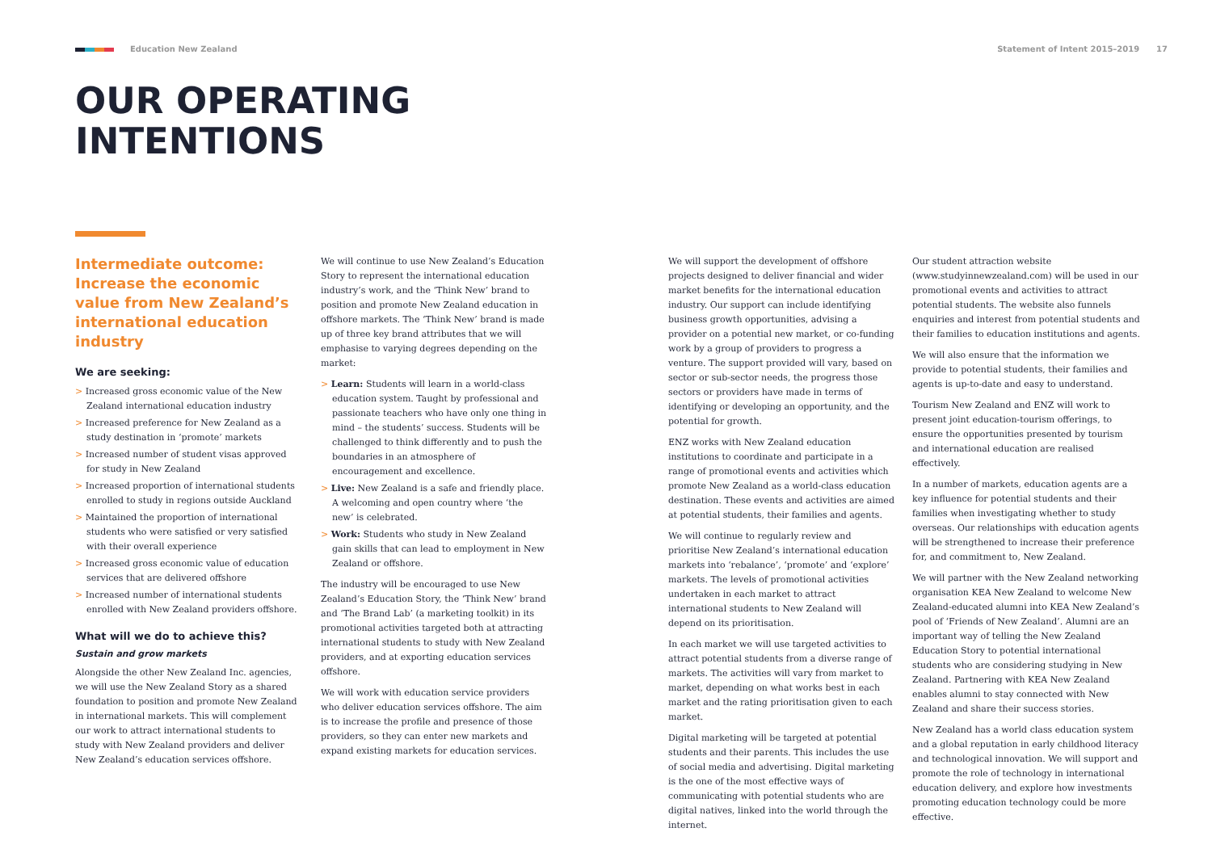Education New Zealand Statement of Intent 2015–2019 17
OUR OPERATING
INTENTIONS
Intermediate outcome: Increase the economic value from New Zealand’s international education industry
We are seeking:
> Increased gross economic value of the New Zealand international education industry
> Increased preference for New Zealand as a study destination in ‘promote’ markets
> Increased number of student visas approved for study in New Zealand
> Increased proportion of international students enrolled to study in regions outside Auckland
> Maintained the proportion of international students who were satisfied or very satisfied with their overall experience
> Increased gross economic value of education services that are delivered offshore
> Increased number of international students enrolled with New Zealand providers offshore.
What will we do to achieve this?
Sustain and grow markets
Alongside the other New Zealand Inc. agencies, we will use the New Zealand Story as a shared foundation to position and promote New Zealand in international markets. This will complement our work to attract international students to study with New Zealand providers and deliver New Zealand’s education services offshore.
We will continue to use New Zealand’s Education Story to represent the international education industry’s work, and the ‘Think New’ brand to position and promote New Zealand education in offshore markets. The ‘Think New’ brand is made up of three key brand attributes that we will emphasise to varying degrees depending on the market:
> Learn: Students will learn in a world-class education system. Taught by professional and passionate teachers who have only one thing in mind – the students’ success. Students will be challenged to think differently and to push the boundaries in an atmosphere of encouragement and excellence.
> Live: New Zealand is a safe and friendly place. A welcoming and open country where ‘the new’ is celebrated.
> Work: Students who study in New Zealand gain skills that can lead to employment in New Zealand or offshore.
The industry will be encouraged to use New Zealand’s Education Story, the ‘Think New’ brand and ‘The Brand Lab’ (a marketing toolkit) in its promotional activities targeted both at attracting international students to study with New Zealand providers, and at exporting education services offshore.
We will work with education service providers who deliver education services offshore. The aim is to increase the profile and presence of those providers, so they can enter new markets and expand existing markets for education services.
We will support the development of offshore projects designed to deliver financial and wider market benefits for the international education industry. Our support can include identifying business growth opportunities, advising a provider on a potential new market, or co-funding work by a group of providers to progress a venture. The support provided will vary, based on sector or sub-sector needs, the progress those sectors or providers have made in terms of identifying or developing an opportunity, and the potential for growth.
ENZ works with New Zealand education institutions to coordinate and participate in a range of promotional events and activities which promote New Zealand as a world-class education destination. These events and activities are aimed at potential students, their families and agents.
We will continue to regularly review and prioritise New Zealand’s international education markets into ‘rebalance’, ‘promote’ and ‘explore’ markets. The levels of promotional activities undertaken in each market to attract international students to New Zealand will depend on its prioritisation.
In each market we will use targeted activities to attract potential students from a diverse range of markets. The activities will vary from market to market, depending on what works best in each market and the rating prioritisation given to each market.
Digital marketing will be targeted at potential students and their parents. This includes the use of social media and advertising. Digital marketing is the one of the most effective ways of communicating with potential students who are digital natives, linked into the world through the internet.
Our student attraction website (www.studyinnewzealand.com) will be used in our promotional events and activities to attract potential students. The website also funnels enquiries and interest from potential students and their families to education institutions and agents.
We will also ensure that the information we provide to potential students, their families and agents is up-to-date and easy to understand.
Tourism New Zealand and ENZ will work to present joint education-tourism offerings, to ensure the opportunities presented by tourism and international education are realised effectively.
In a number of markets, education agents are a key influence for potential students and their families when investigating whether to study overseas. Our relationships with education agents will be strengthened to increase their preference for, and commitment to, New Zealand.
We will partner with the New Zealand networking organisation KEA New Zealand to welcome New Zealand-educated alumni into KEA New Zealand’s pool of ‘Friends of New Zealand’. Alumni are an important way of telling the New Zealand Education Story to potential international students who are considering studying in New Zealand. Partnering with KEA New Zealand enables alumni to stay connected with New Zealand and share their success stories.
New Zealand has a world class education system and a global reputation in early childhood literacy and technological innovation. We will support and promote the role of technology in international education delivery, and explore how investments promoting education technology could be more effective.